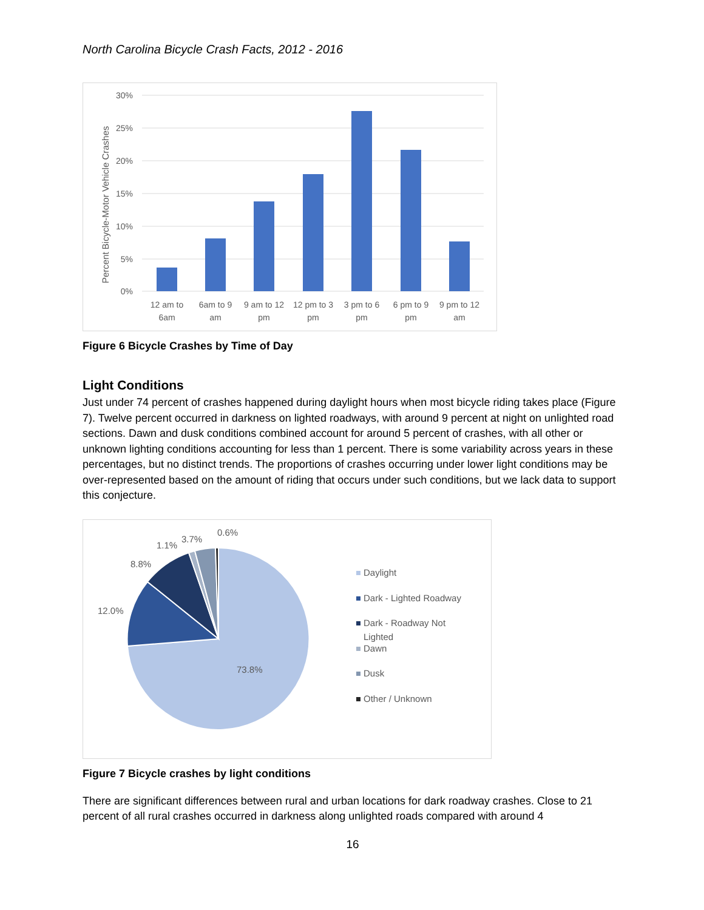North Carolina Bicycle Crash Facts, 2012 - 2016
Percent Bicycle-Motor Vehicle Crashes
30%
25%
20%
15%
10%
5%
0%
12 am to
6am
6am to 9
am
9 am to 12
pm
12 pm to 3
pm
3 pm to 6
pm
6 pm to 9
pm
9 pm to 12
am
Figure 6 Bicycle Crashes by Time of Day
Light Conditions
Just under 74 percent of crashes happened during daylight hours when most bicycle riding takes place (Figure 7). Twelve percent occurred in darkness on lighted roadways, with around 9 percent at night on unlighted road sections. Dawn and dusk conditions combined account for around 5 percent of crashes, with all other or unknown lighting conditions accounting for less than 1 percent. There is some variability across years in these percentages, but no distinct trends. The proportions of crashes occurring under lower light conditions may be over-represented based on the amount of riding that occurs under such conditions, but we lack data to support this conjecture.
73.8%
12.0%
8.8%
1.1%
3.7%
0.6%
Daylight
Dark - Lighted Roadway
Dark - Roadway Not
Lighted
Dawn
Dusk
Other / Unknown
Figure 7 Bicycle crashes by light conditions
There are significant differences between rural and urban locations for dark roadway crashes. Close to 21 percent of all rural crashes occurred in darkness along unlighted roads compared with around 4
16